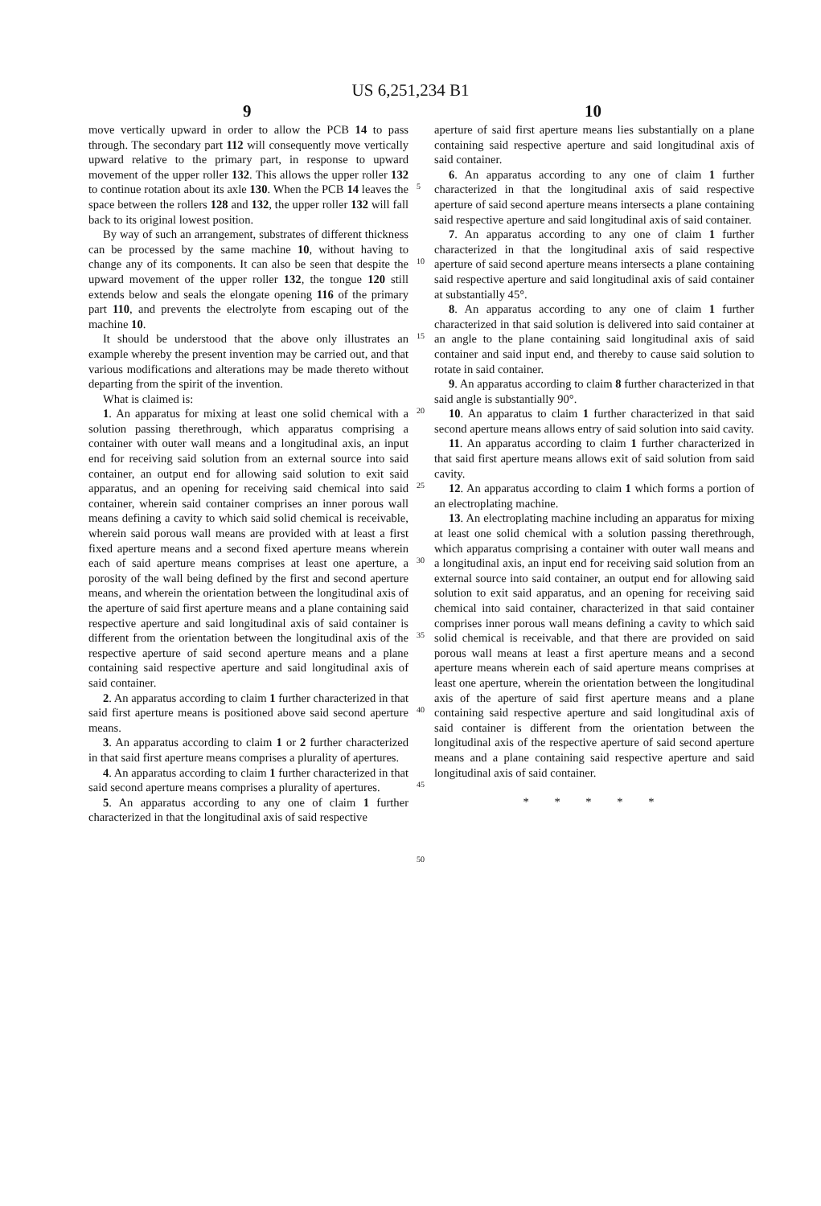US 6,251,234 B1
9 10
move vertically upward in order to allow the PCB 14 to pass through. The secondary part 112 will consequently move vertically upward relative to the primary part, in response to upward movement of the upper roller 132. This allows the upper roller 132 to continue rotation about its axle 130. When the PCB 14 leaves the space between the rollers 128 and 132, the upper roller 132 will fall back to its original lowest position.
By way of such an arrangement, substrates of different thickness can be processed by the same machine 10, without having to change any of its components. It can also be seen that despite the upward movement of the upper roller 132, the tongue 120 still extends below and seals the elongate opening 116 of the primary part 110, and prevents the electrolyte from escaping out of the machine 10.
It should be understood that the above only illustrates an example whereby the present invention may be carried out, and that various modifications and alterations may be made thereto without departing from the spirit of the invention.
What is claimed is:
1. An apparatus for mixing at least one solid chemical with a solution passing therethrough, which apparatus comprising a container with outer wall means and a longitudinal axis, an input end for receiving said solution from an external source into said container, an output end for allowing said solution to exit said apparatus, and an opening for receiving said chemical into said container, wherein said container comprises an inner porous wall means defining a cavity to which said solid chemical is receivable, wherein said porous wall means are provided with at least a first fixed aperture means and a second fixed aperture means wherein each of said aperture means comprises at least one aperture, a porosity of the wall being defined by the first and second aperture means, and wherein the orientation between the longitudinal axis of the aperture of said first aperture means and a plane containing said respective aperture and said longitudinal axis of said container is different from the orientation between the longitudinal axis of the respective aperture of said second aperture means and a plane containing said respective aperture and said longitudinal axis of said container.
2. An apparatus according to claim 1 further characterized in that said first aperture means is positioned above said second aperture means.
3. An apparatus according to claim 1 or 2 further characterized in that said first aperture means comprises a plurality of apertures.
4. An apparatus according to claim 1 further characterized in that said second aperture means comprises a plurality of apertures.
5. An apparatus according to any one of claim 1 further characterized in that the longitudinal axis of said respective
5
10
15
20
25
30
35
40
45
50
aperture of said first aperture means lies substantially on a plane containing said respective aperture and said longitudinal axis of said container.
6. An apparatus according to any one of claim 1 further characterized in that the longitudinal axis of said respective aperture of said second aperture means intersects a plane containing said respective aperture and said longitudinal axis of said container.
7. An apparatus according to any one of claim 1 further characterized in that the longitudinal axis of said respective aperture of said second aperture means intersects a plane containing said respective aperture and said longitudinal axis of said container at substantially 45°.
8. An apparatus according to any one of claim 1 further characterized in that said solution is delivered into said container at an angle to the plane containing said longitudinal axis of said container and said input end, and thereby to cause said solution to rotate in said container.
9. An apparatus according to claim 8 further characterized in that said angle is substantially 90°.
10. An apparatus to claim 1 further characterized in that said second aperture means allows entry of said solution into said cavity.
11. An apparatus according to claim 1 further characterized in that said first aperture means allows exit of said solution from said cavity.
12. An apparatus according to claim 1 which forms a portion of an electroplating machine.
13. An electroplating machine including an apparatus for mixing at least one solid chemical with a solution passing therethrough, which apparatus comprising a container with outer wall means and a longitudinal axis, an input end for receiving said solution from an external source into said container, an output end for allowing said solution to exit said apparatus, and an opening for receiving said chemical into said container, characterized in that said container comprises inner porous wall means defining a cavity to which said solid chemical is receivable, and that there are provided on said porous wall means at least a first aperture means and a second aperture means wherein each of said aperture means comprises at least one aperture, wherein the orientation between the longitudinal axis of the aperture of said first aperture means and a plane containing said respective aperture and said longitudinal axis of said container is different from the orientation between the longitudinal axis of the respective aperture of said second aperture means and a plane containing said respective aperture and said longitudinal axis of said container.
* * * * *